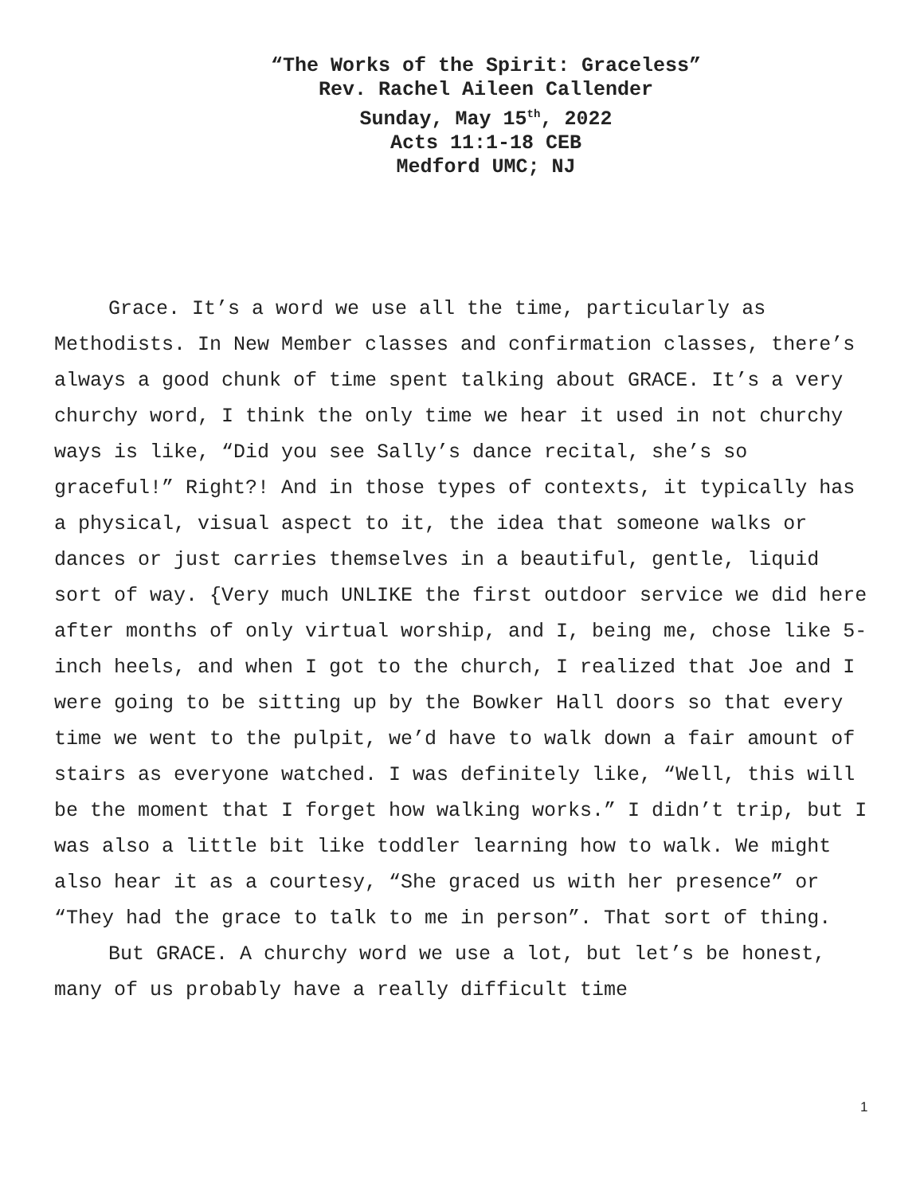“The Works of the Spirit: Graceless”
Rev. Rachel Aileen Callender
Sunday, May 15<sup>th</sup>, 2022
Acts 11:1-18 CEB
Medford UMC; NJ
Grace. It’s a word we use all the time, particularly as Methodists. In New Member classes and confirmation classes, there’s always a good chunk of time spent talking about GRACE. It’s a very churchy word, I think the only time we hear it used in not churchy ways is like, “Did you see Sally’s dance recital, she’s so graceful!” Right?! And in those types of contexts, it typically has a physical, visual aspect to it, the idea that someone walks or dances or just carries themselves in a beautiful, gentle, liquid sort of way. {Very much UNLIKE the first outdoor service we did here after months of only virtual worship, and I, being me, chose like 5-inch heels, and when I got to the church, I realized that Joe and I were going to be sitting up by the Bowker Hall doors so that every time we went to the pulpit, we’d have to walk down a fair amount of stairs as everyone watched. I was definitely like, “Well, this will be the moment that I forget how walking works.” I didn’t trip, but I was also a little bit like toddler learning how to walk. We might also hear it as a courtesy, “She graced us with her presence” or “They had the grace to talk to me in person”. That sort of thing.
But GRACE. A churchy word we use a lot, but let’s be honest, many of us probably have a really difficult time
1